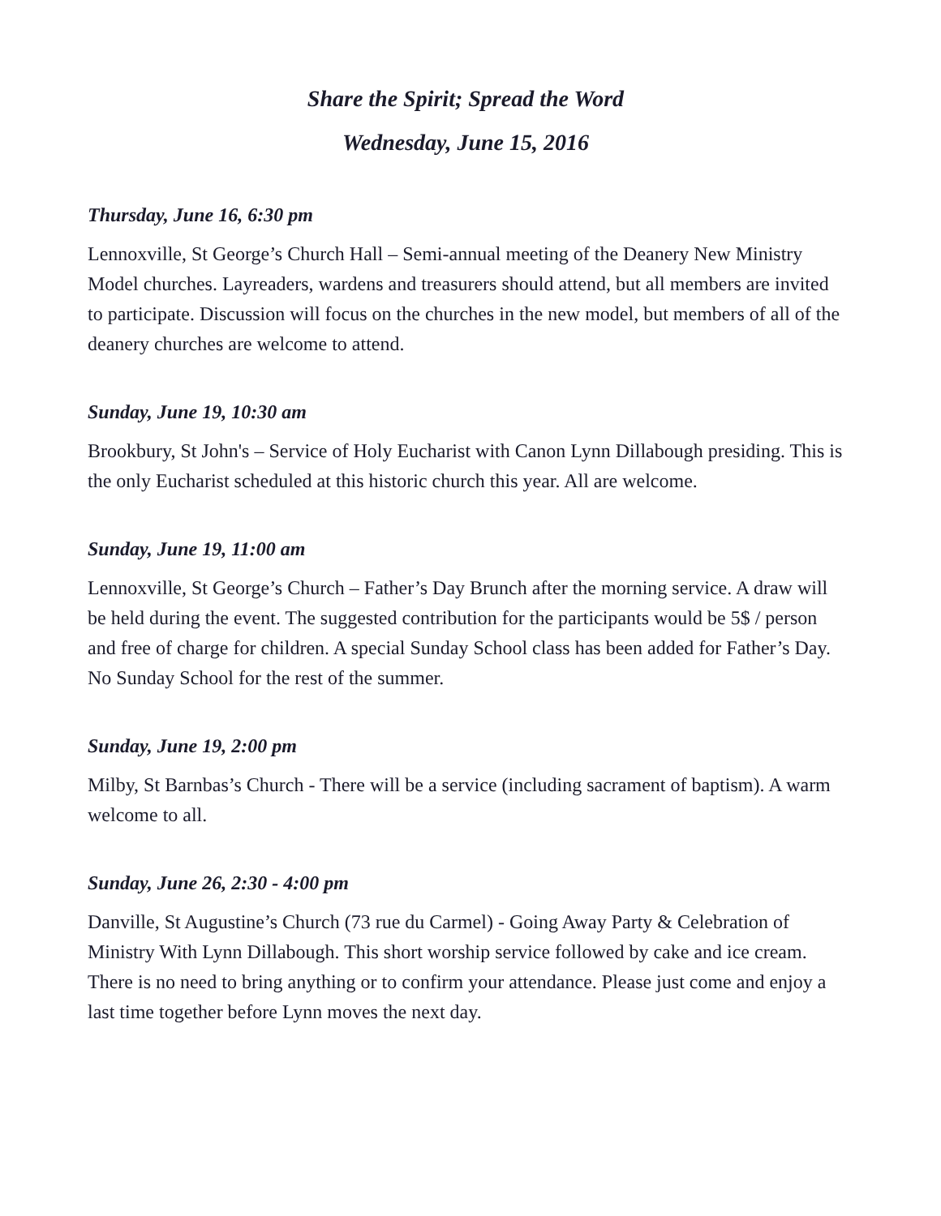Share the Spirit; Spread the Word
Wednesday, June 15, 2016
Thursday, June 16, 6:30 pm
Lennoxville, St George’s Church Hall – Semi-annual meeting of the Deanery New Ministry Model churches. Layreaders, wardens and treasurers should attend, but all members are invited to participate. Discussion will focus on the churches in the new model, but members of all of the deanery churches are welcome to attend.
Sunday, June 19, 10:30 am
Brookbury, St John's – Service of Holy Eucharist with Canon Lynn Dillabough presiding. This is the only Eucharist scheduled at this historic church this year. All are welcome.
Sunday, June 19, 11:00 am
Lennoxville, St George’s Church – Father’s Day Brunch after the morning service. A draw will be held during the event. The suggested contribution for the participants would be 5$ / person and free of charge for children. A special Sunday School class has been added for Father’s Day. No Sunday School for the rest of the summer.
Sunday, June 19, 2:00 pm
Milby, St Barnbas’s Church - There will be a service (including sacrament of baptism). A warm welcome to all.
Sunday, June 26, 2:30 - 4:00 pm
Danville, St Augustine’s Church (73 rue du Carmel) - Going Away Party & Celebration of Ministry With Lynn Dillabough. This short worship service followed by cake and ice cream. There is no need to bring anything or to confirm your attendance. Please just come and enjoy a last time together before Lynn moves the next day.